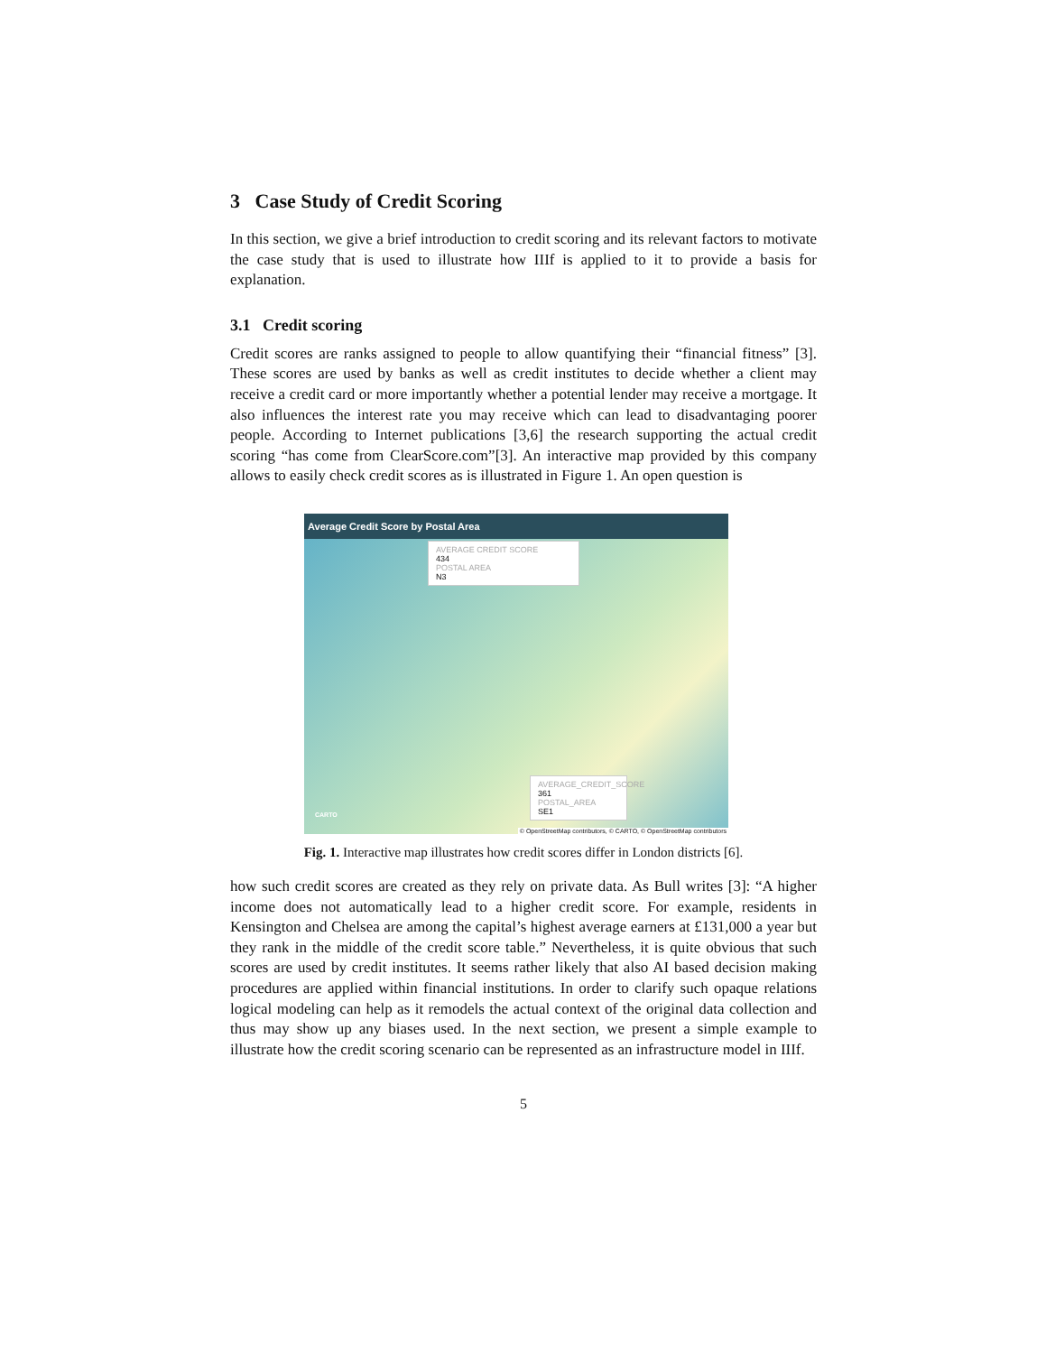3 Case Study of Credit Scoring
In this section, we give a brief introduction to credit scoring and its relevant factors to motivate the case study that is used to illustrate how IIIf is applied to it to provide a basis for explanation.
3.1 Credit scoring
Credit scores are ranks assigned to people to allow quantifying their “financial fitness” [3]. These scores are used by banks as well as credit institutes to decide whether a client may receive a credit card or more importantly whether a potential lender may receive a mortgage. It also influences the interest rate you may receive which can lead to disadvantaging poorer people. According to Internet publications [3,6] the research supporting the actual credit scoring “has come from ClearScore.com”[3]. An interactive map provided by this company allows to easily check credit scores as is illustrated in Figure 1. An open question is
Average Credit Score by Postal Area
AVERAGE CREDIT SCORE
434
POSTAL AREA
N3
AVERAGE_CREDIT_SCORE
361
POSTAL_AREA
SE1
CARTO
© OpenStreetMap contributors, © CARTO, © OpenStreetMap contributors
Fig. 1. Interactive map illustrates how credit scores differ in London districts [6].
how such credit scores are created as they rely on private data. As Bull writes [3]: “A higher income does not automatically lead to a higher credit score. For example, residents in Kensington and Chelsea are among the capital’s highest average earners at £131,000 a year but they rank in the middle of the credit score table.” Nevertheless, it is quite obvious that such scores are used by credit institutes. It seems rather likely that also AI based decision making procedures are applied within financial institutions. In order to clarify such opaque relations logical modeling can help as it remodels the actual context of the original data collection and thus may show up any biases used. In the next section, we present a simple example to illustrate how the credit scoring scenario can be represented as an infrastructure model in IIIf.
5